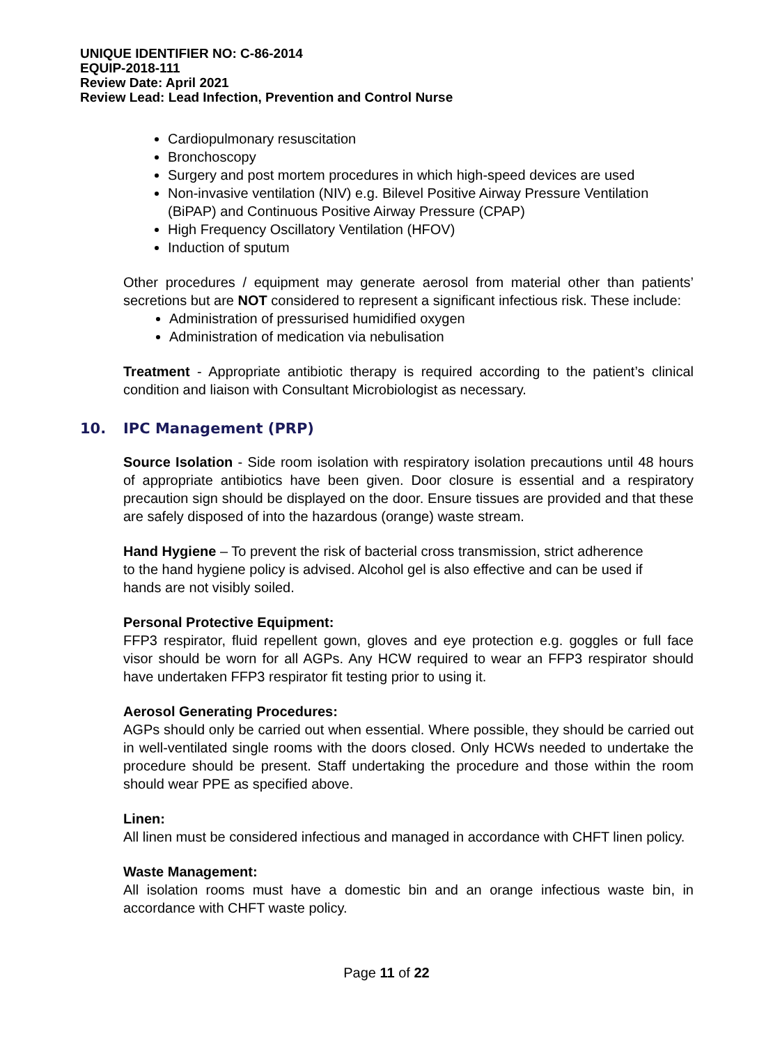UNIQUE IDENTIFIER NO: C-86-2014
EQUIP-2018-111
Review Date: April 2021
Review Lead: Lead Infection, Prevention and Control Nurse
Cardiopulmonary resuscitation
Bronchoscopy
Surgery and post mortem procedures in which high-speed devices are used
Non-invasive ventilation (NIV) e.g. Bilevel Positive Airway Pressure Ventilation (BiPAP) and Continuous Positive Airway Pressure (CPAP)
High Frequency Oscillatory Ventilation (HFOV)
Induction of sputum
Other procedures / equipment may generate aerosol from material other than patients’ secretions but are NOT considered to represent a significant infectious risk. These include:
Administration of pressurised humidified oxygen
Administration of medication via nebulisation
Treatment - Appropriate antibiotic therapy is required according to the patient’s clinical condition and liaison with Consultant Microbiologist as necessary.
10. IPC Management (PRP)
Source Isolation - Side room isolation with respiratory isolation precautions until 48 hours of appropriate antibiotics have been given. Door closure is essential and a respiratory precaution sign should be displayed on the door. Ensure tissues are provided and that these are safely disposed of into the hazardous (orange) waste stream.
Hand Hygiene – To prevent the risk of bacterial cross transmission, strict adherence
to the hand hygiene policy is advised. Alcohol gel is also effective and can be used if
hands are not visibly soiled.
Personal Protective Equipment:
FFP3 respirator, fluid repellent gown, gloves and eye protection e.g. goggles or full face visor should be worn for all AGPs. Any HCW required to wear an FFP3 respirator should have undertaken FFP3 respirator fit testing prior to using it.
Aerosol Generating Procedures:
AGPs should only be carried out when essential. Where possible, they should be carried out in well-ventilated single rooms with the doors closed. Only HCWs needed to undertake the procedure should be present. Staff undertaking the procedure and those within the room should wear PPE as specified above.
Linen:
All linen must be considered infectious and managed in accordance with CHFT linen policy.
Waste Management:
All isolation rooms must have a domestic bin and an orange infectious waste bin, in accordance with CHFT waste policy.
Page 11 of 22